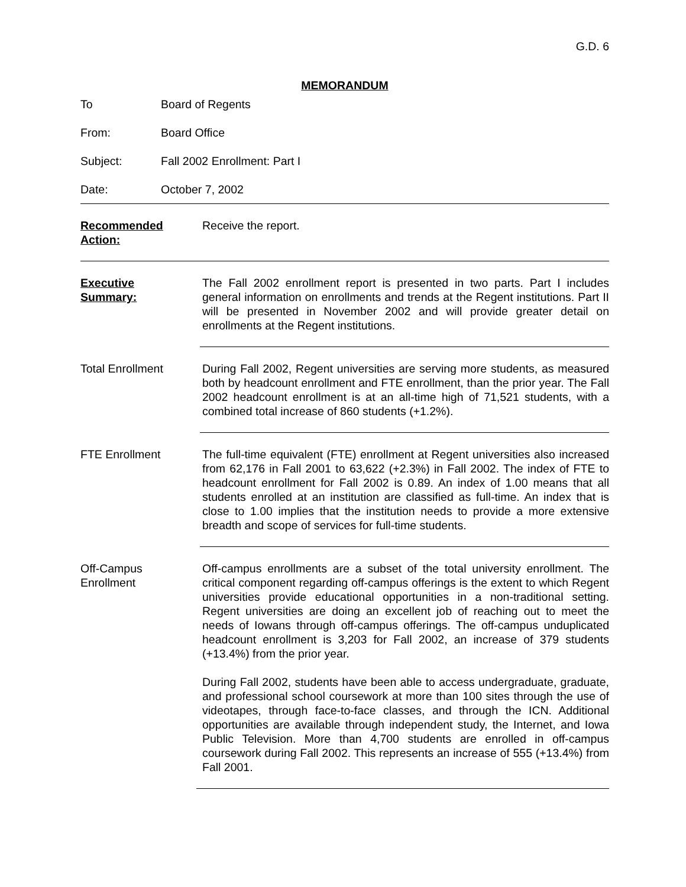G.D. 6
MEMORANDUM
To Board of Regents
From: Board Office
Subject: Fall 2002 Enrollment: Part I
Date: October 7, 2002
Recommended
Action:
Receive the report.
Executive
Summary:
The Fall 2002 enrollment report is presented in two parts. Part I includes general information on enrollments and trends at the Regent institutions. Part II will be presented in November 2002 and will provide greater detail on enrollments at the Regent institutions.
Total Enrollment During Fall 2002, Regent universities are serving more students, as measured both by headcount enrollment and FTE enrollment, than the prior year. The Fall 2002 headcount enrollment is at an all-time high of 71,521 students, with a combined total increase of 860 students (+1.2%).
FTE Enrollment The full-time equivalent (FTE) enrollment at Regent universities also increased from 62,176 in Fall 2001 to 63,622 (+2.3%) in Fall 2002. The index of FTE to headcount enrollment for Fall 2002 is 0.89. An index of 1.00 means that all students enrolled at an institution are classified as full-time. An index that is close to 1.00 implies that the institution needs to provide a more extensive breadth and scope of services for full-time students.
Off-Campus
Enrollment
Off-campus enrollments are a subset of the total university enrollment. The critical component regarding off-campus offerings is the extent to which Regent universities provide educational opportunities in a non-traditional setting. Regent universities are doing an excellent job of reaching out to meet the needs of Iowans through off-campus offerings. The off-campus unduplicated headcount enrollment is 3,203 for Fall 2002, an increase of 379 students (+13.4%) from the prior year.
During Fall 2002, students have been able to access undergraduate, graduate, and professional school coursework at more than 100 sites through the use of videotapes, through face-to-face classes, and through the ICN. Additional opportunities are available through independent study, the Internet, and Iowa Public Television. More than 4,700 students are enrolled in off-campus coursework during Fall 2002. This represents an increase of 555 (+13.4%) from Fall 2001.